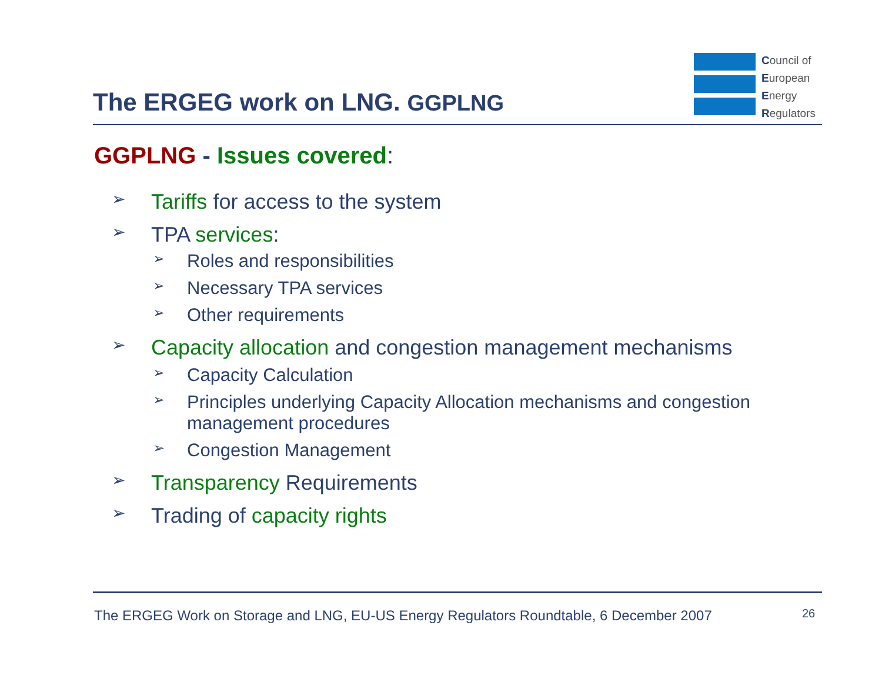The ERGEG work on LNG. GGPLNG
Council of
European
Energy
Regulators
GGPLNG - Issues covered:
➢ Tariffs for access to the system
➢ TPA services:
➢ Roles and responsibilities
➢ Necessary TPA services
➢ Other requirements
➢ Capacity allocation and congestion management mechanisms
➢ Capacity Calculation
➢ Principles underlying Capacity Allocation mechanisms and congestion management procedures
➢ Congestion Management
➢ Transparency Requirements
➢ Trading of capacity rights
The ERGEG Work on Storage and LNG, EU-US Energy Regulators Roundtable, 6 December 2007
26